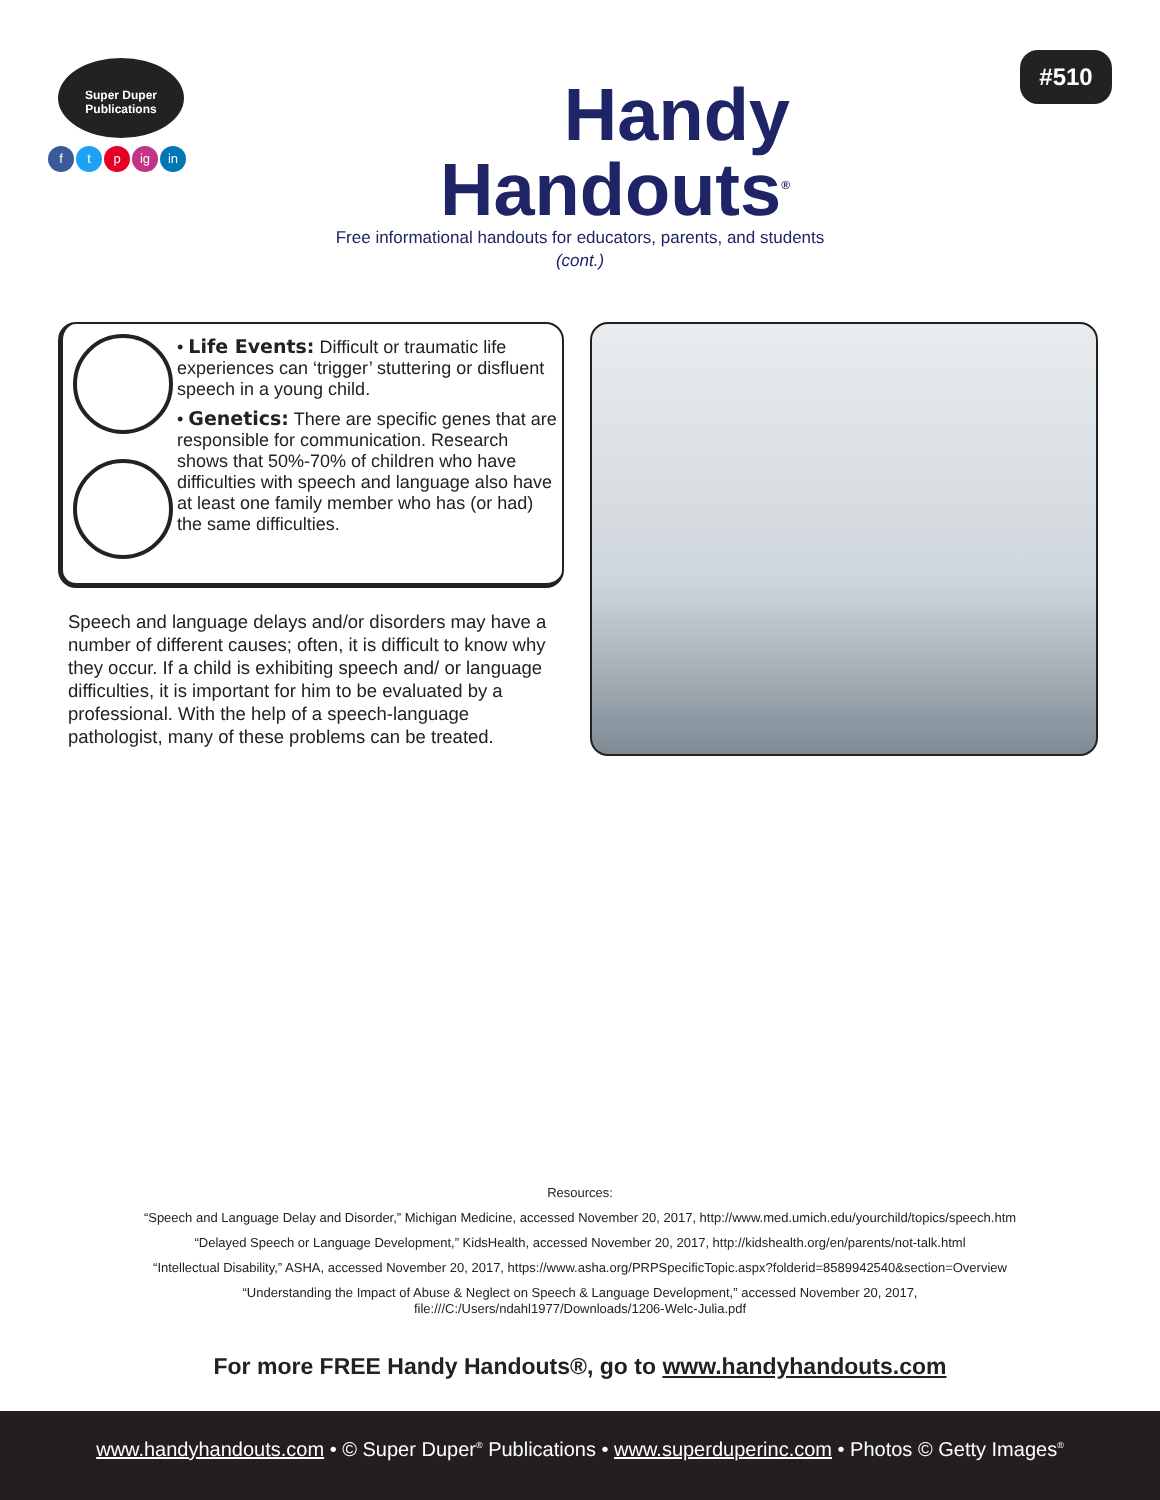Super Duper
Publications
f t p ig in
Handy
Handouts<sup>®</sup>
Free informational handouts for educators, parents, and students
(cont.)
#510
• Life Events: Difficult or traumatic life experiences can ‘trigger’ stuttering or disfluent speech in a young child.
• Genetics: There are specific genes that are responsible for communication. Research shows that 50%-70% of children who have difficulties with speech and language also have at least one family member who has (or had) the same difficulties.
Speech and language delays and/or disorders may have a number of different causes; often, it is difficult to know why they occur. If a child is exhibiting speech and/ or language difficulties, it is important for him to be evaluated by a professional. With the help of a speech-language pathologist, many of these problems can be treated.
Resources:
“Speech and Language Delay and Disorder,” Michigan Medicine, accessed November 20, 2017, http://www.med.umich.edu/yourchild/topics/speech.htm
“Delayed Speech or Language Development,” KidsHealth, accessed November 20, 2017, http://kidshealth.org/en/parents/not-talk.html
“Intellectual Disability,” ASHA, accessed November 20, 2017, https://www.asha.org/PRPSpecificTopic.aspx?folderid=8589942540&section=Overview
“Understanding the Impact of Abuse & Neglect on Speech & Language Development,” accessed November 20, 2017,
file:///C:/Users/ndahl1977/Downloads/1206-Welc-Julia.pdf
For more FREE Handy Handouts®, go to www.handyhandouts.com
www.handyhandouts.com • © Super Duper<sup>®</sup> Publications • www.superduperinc.com • Photos © Getty Images<sup>®</sup>